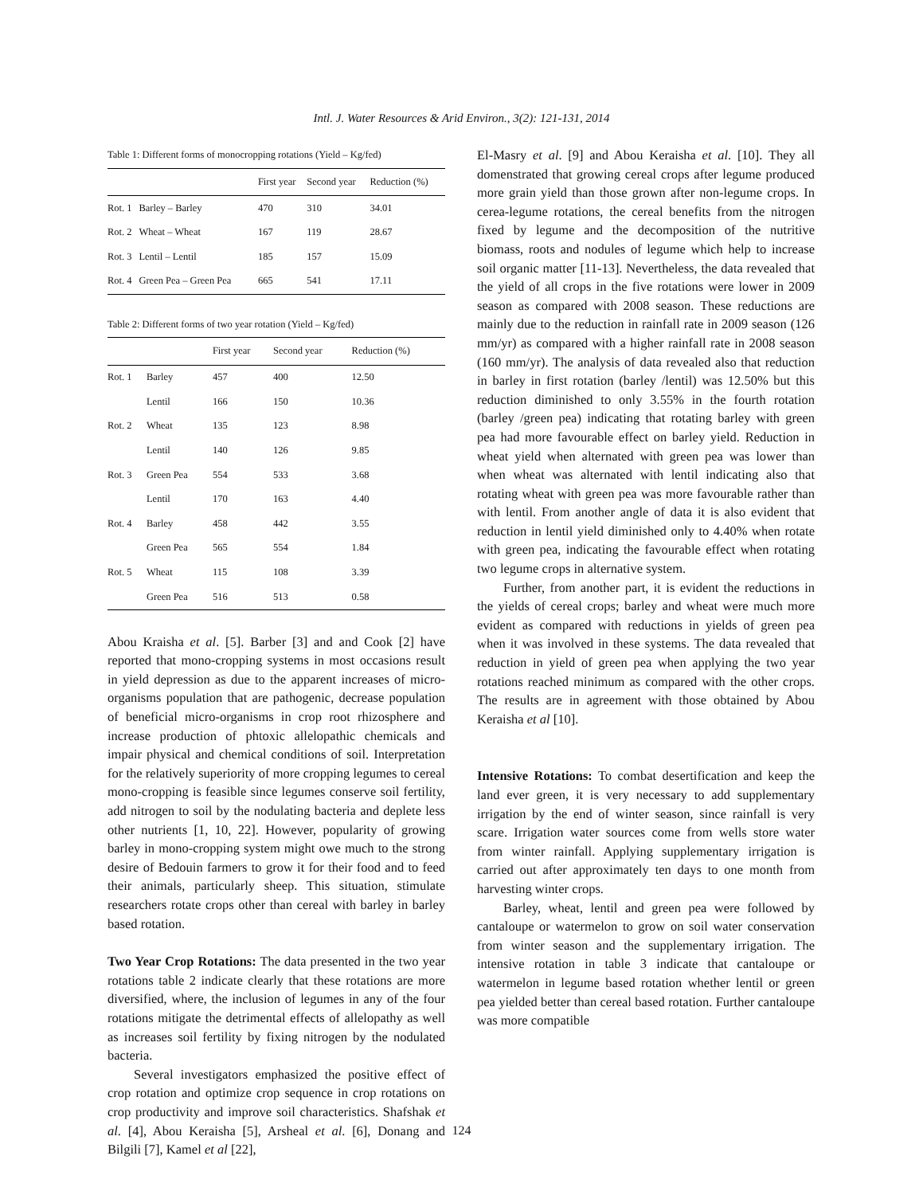Intl. J. Water Resources & Arid Environ., 3(2): 121-131, 2014
Table 1: Different forms of monocropping rotations (Yield – Kg/fed)
| | | First year | Second year | Reduction (%) |
| --- | --- | --- | --- | --- |
| Rot. 1 | Barley – Barley | 470 | 310 | 34.01 |
| Rot. 2 | Wheat – Wheat | 167 | 119 | 28.67 |
| Rot. 3 | Lentil – Lentil | 185 | 157 | 15.09 |
| Rot. 4 | Green Pea – Green Pea | 665 | 541 | 17.11 |
Table 2: Different forms of two year rotation (Yield – Kg/fed)
| | | First year | Second year | Reduction (%) |
| --- | --- | --- | --- | --- |
| Rot. 1 | Barley | 457 | 400 | 12.50 |
| | Lentil | 166 | 150 | 10.36 |
| Rot. 2 | Wheat | 135 | 123 | 8.98 |
| | Lentil | 140 | 126 | 9.85 |
| Rot. 3 | Green Pea | 554 | 533 | 3.68 |
| | Lentil | 170 | 163 | 4.40 |
| Rot. 4 | Barley | 458 | 442 | 3.55 |
| | Green Pea | 565 | 554 | 1.84 |
| Rot. 5 | Wheat | 115 | 108 | 3.39 |
| | Green Pea | 516 | 513 | 0.58 |
Abou Kraisha et al. [5]. Barber [3] and and Cook [2] have reported that mono-cropping systems in most occasions result in yield depression as due to the apparent increases of micro-organisms population that are pathogenic, decrease population of beneficial micro-organisms in crop root rhizosphere and increase production of phtoxic allelopathic chemicals and impair physical and chemical conditions of soil. Interpretation for the relatively superiority of more cropping legumes to cereal mono-cropping is feasible since legumes conserve soil fertility, add nitrogen to soil by the nodulating bacteria and deplete less other nutrients [1, 10, 22]. However, popularity of growing barley in mono-cropping system might owe much to the strong desire of Bedouin farmers to grow it for their food and to feed their animals, particularly sheep. This situation, stimulate researchers rotate crops other than cereal with barley in barley based rotation.
Two Year Crop Rotations: The data presented in the two year rotations table 2 indicate clearly that these rotations are more diversified, where, the inclusion of legumes in any of the four rotations mitigate the detrimental effects of allelopathy as well as increases soil fertility by fixing nitrogen by the nodulated bacteria.
Several investigators emphasized the positive effect of crop rotation and optimize crop sequence in crop rotations on crop productivity and improve soil characteristics. Shafshak et al. [4], Abou Keraisha [5], Arsheal et al. [6], Donang and Bilgili [7], Kamel et al [22],
El-Masry et al. [9] and Abou Keraisha et al. [10]. They all domenstrated that growing cereal crops after legume produced more grain yield than those grown after non-legume crops. In cerea-legume rotations, the cereal benefits from the nitrogen fixed by legume and the decomposition of the nutritive biomass, roots and nodules of legume which help to increase soil organic matter [11-13]. Nevertheless, the data revealed that the yield of all crops in the five rotations were lower in 2009 season as compared with 2008 season. These reductions are mainly due to the reduction in rainfall rate in 2009 season (126 mm/yr) as compared with a higher rainfall rate in 2008 season (160 mm/yr). The analysis of data revealed also that reduction in barley in first rotation (barley /lentil) was 12.50% but this reduction diminished to only 3.55% in the fourth rotation (barley /green pea) indicating that rotating barley with green pea had more favourable effect on barley yield. Reduction in wheat yield when alternated with green pea was lower than when wheat was alternated with lentil indicating also that rotating wheat with green pea was more favourable rather than with lentil. From another angle of data it is also evident that reduction in lentil yield diminished only to 4.40% when rotate with green pea, indicating the favourable effect when rotating two legume crops in alternative system.
Further, from another part, it is evident the reductions in the yields of cereal crops; barley and wheat were much more evident as compared with reductions in yields of green pea when it was involved in these systems. The data revealed that reduction in yield of green pea when applying the two year rotations reached minimum as compared with the other crops. The results are in agreement with those obtained by Abou Keraisha et al [10].
Intensive Rotations: To combat desertification and keep the land ever green, it is very necessary to add supplementary irrigation by the end of winter season, since rainfall is very scare. Irrigation water sources come from wells store water from winter rainfall. Applying supplementary irrigation is carried out after approximately ten days to one month from harvesting winter crops.
Barley, wheat, lentil and green pea were followed by cantaloupe or watermelon to grow on soil water conservation from winter season and the supplementary irrigation. The intensive rotation in table 3 indicate that cantaloupe or watermelon in legume based rotation whether lentil or green pea yielded better than cereal based rotation. Further cantaloupe was more compatible
124